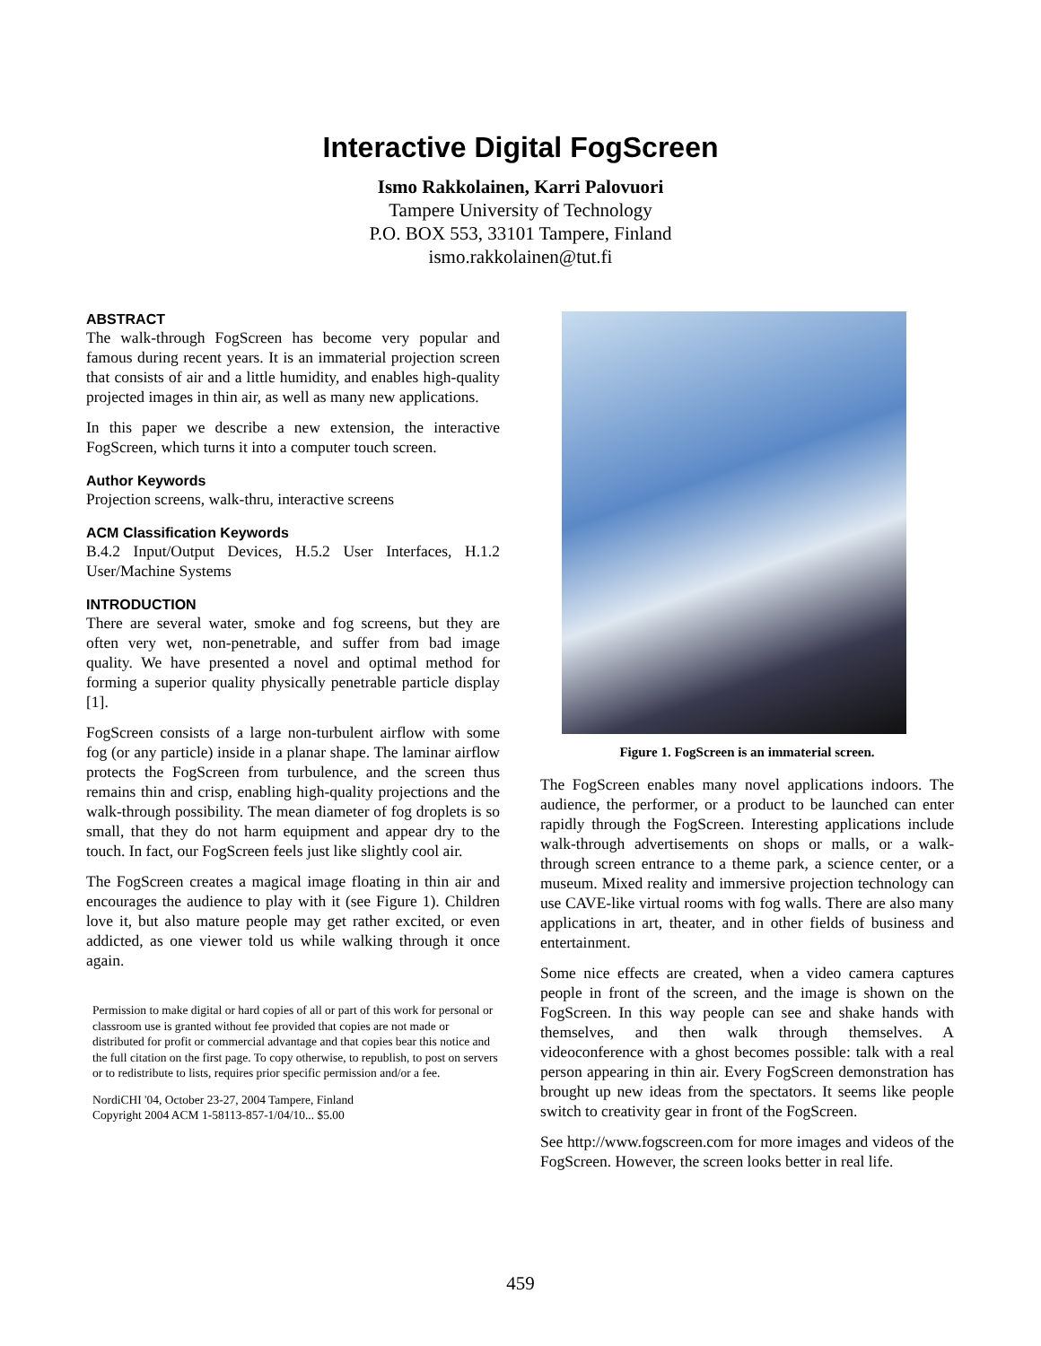Interactive Digital FogScreen
Ismo Rakkolainen, Karri Palovuori
Tampere University of Technology
P.O. BOX 553, 33101 Tampere, Finland
ismo.rakkolainen@tut.fi
ABSTRACT
The walk-through FogScreen has become very popular and famous during recent years. It is an immaterial projection screen that consists of air and a little humidity, and enables high-quality projected images in thin air, as well as many new applications.
In this paper we describe a new extension, the interactive FogScreen, which turns it into a computer touch screen.
Author Keywords
Projection screens, walk-thru, interactive screens
ACM Classification Keywords
B.4.2 Input/Output Devices, H.5.2 User Interfaces, H.1.2 User/Machine Systems
INTRODUCTION
There are several water, smoke and fog screens, but they are often very wet, non-penetrable, and suffer from bad image quality. We have presented a novel and optimal method for forming a superior quality physically penetrable particle display [1].
FogScreen consists of a large non-turbulent airflow with some fog (or any particle) inside in a planar shape. The laminar airflow protects the FogScreen from turbulence, and the screen thus remains thin and crisp, enabling high-quality projections and the walk-through possibility. The mean diameter of fog droplets is so small, that they do not harm equipment and appear dry to the touch. In fact, our FogScreen feels just like slightly cool air.
The FogScreen creates a magical image floating in thin air and encourages the audience to play with it (see Figure 1). Children love it, but also mature people may get rather excited, or even addicted, as one viewer told us while walking through it once again.
Permission to make digital or hard copies of all or part of this work for personal or classroom use is granted without fee provided that copies are not made or distributed for profit or commercial advantage and that copies bear this notice and the full citation on the first page. To copy otherwise, to republish, to post on servers or to redistribute to lists, requires prior specific permission and/or a fee.
NordiCHI '04, October 23-27, 2004 Tampere, Finland
Copyright 2004 ACM 1-58113-857-1/04/10... $5.00
Figure 1. FogScreen is an immaterial screen.
The FogScreen enables many novel applications indoors. The audience, the performer, or a product to be launched can enter rapidly through the FogScreen. Interesting applications include walk-through advertisements on shops or malls, or a walk-through screen entrance to a theme park, a science center, or a museum. Mixed reality and immersive projection technology can use CAVE-like virtual rooms with fog walls. There are also many applications in art, theater, and in other fields of business and entertainment.
Some nice effects are created, when a video camera captures people in front of the screen, and the image is shown on the FogScreen. In this way people can see and shake hands with themselves, and then walk through themselves. A videoconference with a ghost becomes possible: talk with a real person appearing in thin air. Every FogScreen demonstration has brought up new ideas from the spectators. It seems like people switch to creativity gear in front of the FogScreen.
See http://www.fogscreen.com for more images and videos of the FogScreen. However, the screen looks better in real life.
459